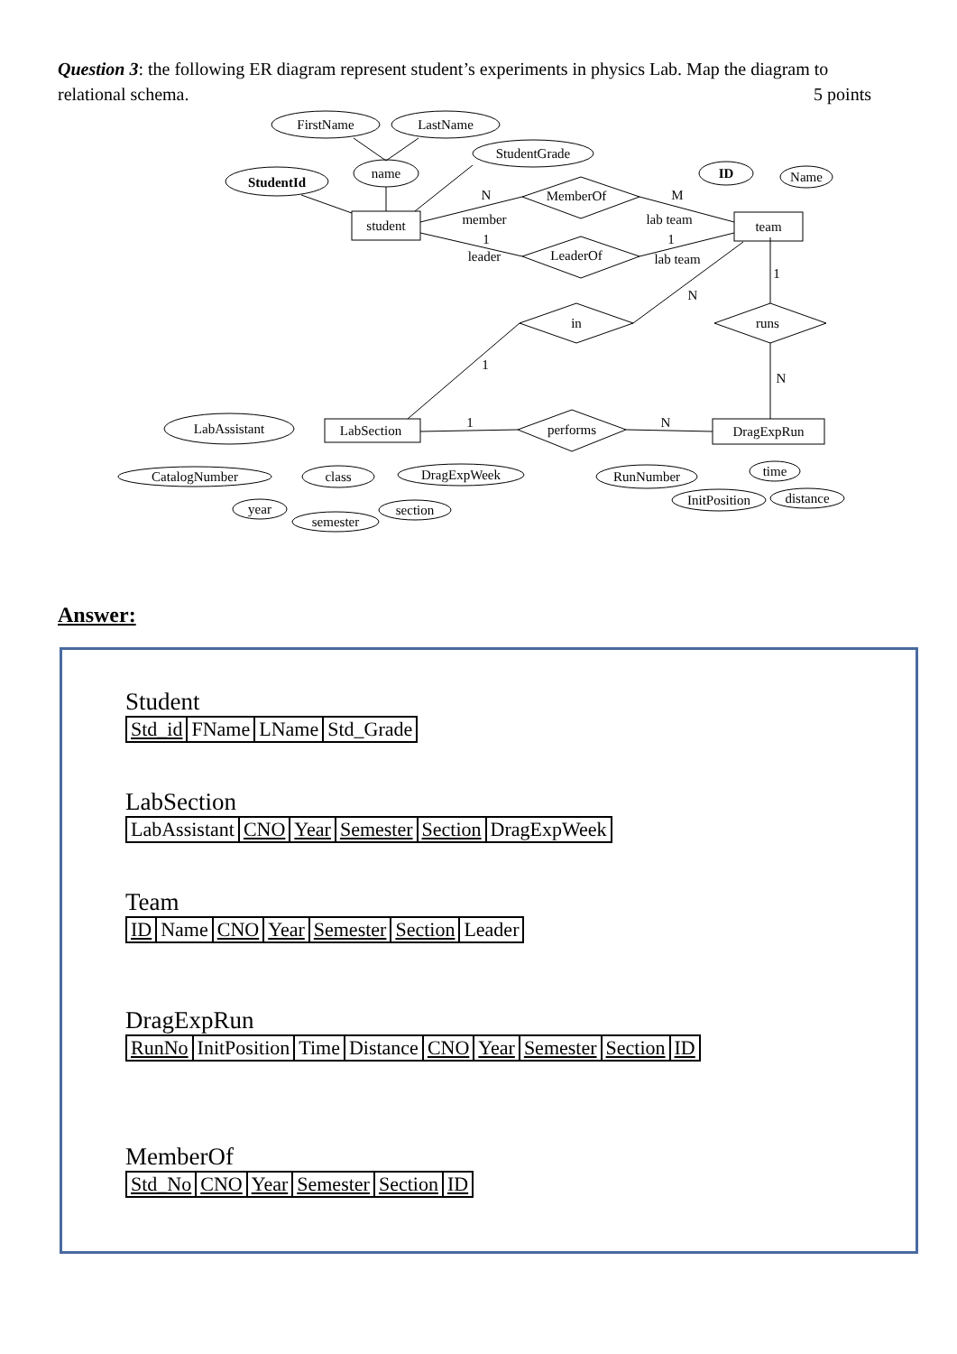Question 3: the following ER diagram represent student’s experiments in physics Lab. Map the diagram to relational schema. 5 points
FirstName
LastName
StudentGrade
name
StudentId
student
MemberOf
LeaderOf
team
ID
Name
in
runs
LabSection
LabAssistant
performs
DragExpRun
CatalogNumber
class
DragExpWeek
year
semester
section
RunNumber
time
InitPosition
distance
N
M
member
lab team
1
1
leader
lab team
N
1
1
N
1
N
Answer:
Student
| Std_id | FName | LName | Std_Grade |
LabSection
| LabAssistant | CNO | Year | Semester | Section | DragExpWeek |
Team
| ID | Name | CNO | Year | Semester | Section | Leader |
DragExpRun
| RunNo | InitPosition | Time | Distance | CNO | Year | Semester | Section | ID |
MemberOf
| Std_No | CNO | Year | Semester | Section | ID |